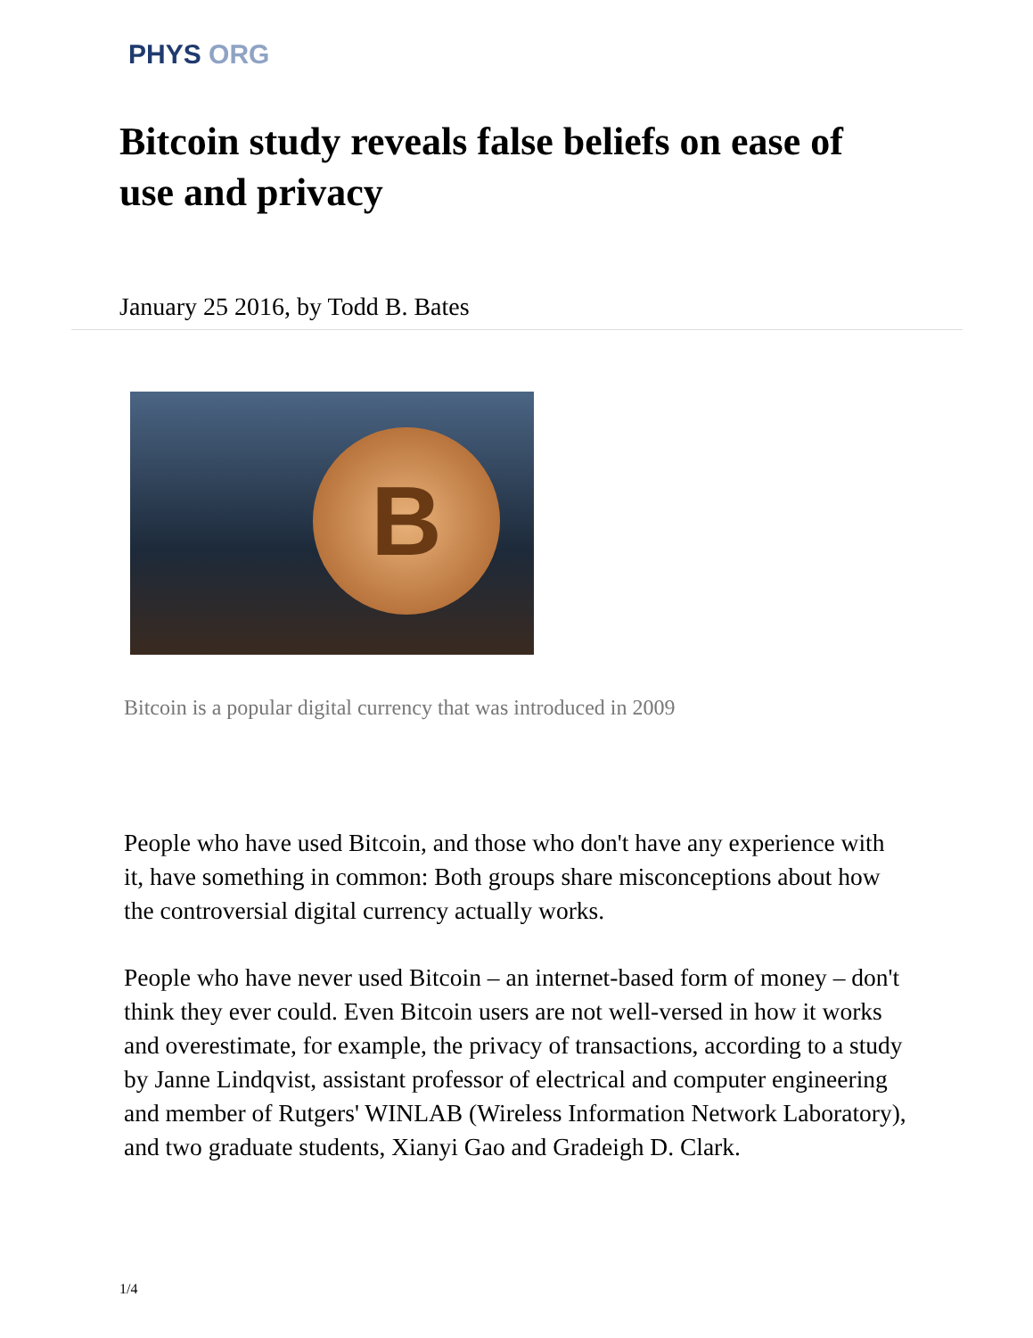PHYS ORG
Bitcoin study reveals false beliefs on ease of use and privacy
January 25 2016, by Todd B. Bates
B
Bitcoin is a popular digital currency that was introduced in 2009
People who have used Bitcoin, and those who don't have any experience with it, have something in common: Both groups share misconceptions about how the controversial digital currency actually works.
People who have never used Bitcoin – an internet-based form of money – don't think they ever could. Even Bitcoin users are not well-versed in how it works and overestimate, for example, the privacy of transactions, according to a study by Janne Lindqvist, assistant professor of electrical and computer engineering and member of Rutgers' WINLAB (Wireless Information Network Laboratory), and two graduate students, Xianyi Gao and Gradeigh D. Clark.
1/4